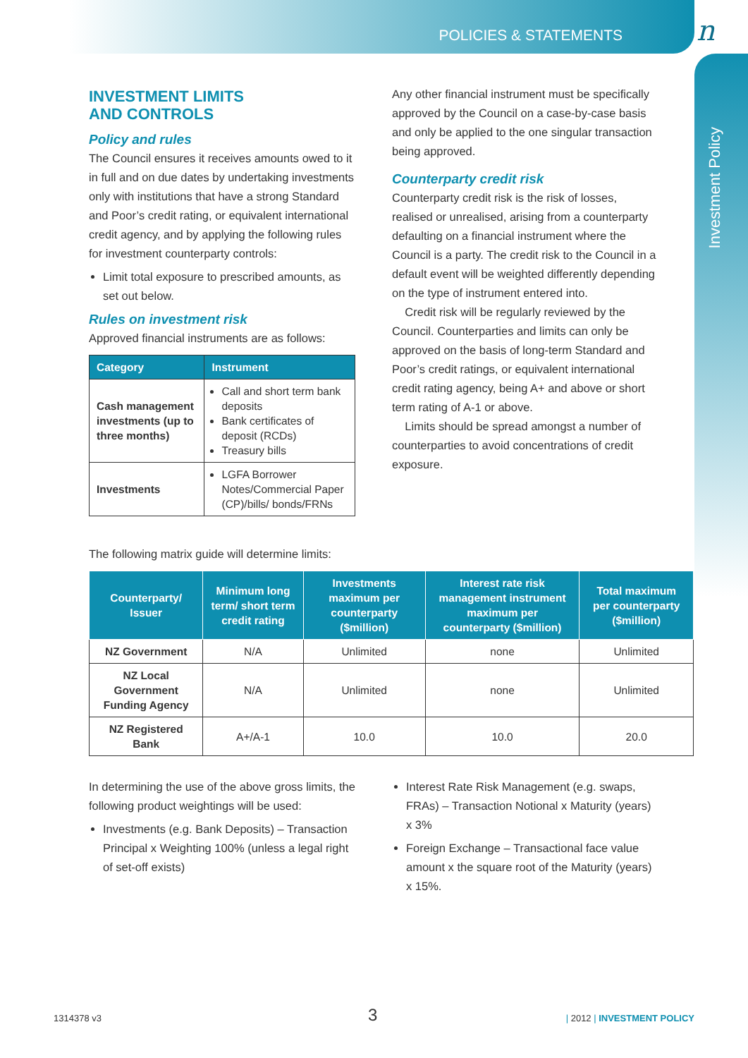POLICIES & STATEMENTS n
Investment Policy
INVESTMENT LIMITS
AND CONTROLS
Policy and rules
The Council ensures it receives amounts owed to it in full and on due dates by undertaking investments only with institutions that have a strong Standard and Poor’s credit rating, or equivalent international credit agency, and by applying the following rules for investment counterparty controls:
Limit total exposure to prescribed amounts, as set out below.
Rules on investment risk
Approved financial instruments are as follows:
| Category | Instrument |
| --- | --- |
| Cash management investments (up to three months) | Call and short term bank deposits Bank certificates of deposit (RCDs) Treasury bills |
| Investments | LGFA Borrower Notes/Commercial Paper (CP)/bills/ bonds/FRNs |
Any other financial instrument must be specifically approved by the Council on a case-by-case basis and only be applied to the one singular transaction being approved.
Counterparty credit risk
Counterparty credit risk is the risk of losses, realised or unrealised, arising from a counterparty defaulting on a financial instrument where the Council is a party. The credit risk to the Council in a default event will be weighted differently depending on the type of instrument entered into.
Credit risk will be regularly reviewed by the Council. Counterparties and limits can only be approved on the basis of long-term Standard and Poor’s credit ratings, or equivalent international credit rating agency, being A+ and above or short term rating of A-1 or above.
Limits should be spread amongst a number of counterparties to avoid concentrations of credit exposure.
The following matrix guide will determine limits:
| Counterparty/ Issuer | Minimum long term/ short term credit rating | Investments maximum per counterparty ($million) | Interest rate risk management instrument maximum per counterparty ($million) | Total maximum per counterparty ($million) |
| --- | --- | --- | --- | --- |
| NZ Government | N/A | Unlimited | none | Unlimited |
| NZ Local Government Funding Agency | N/A | Unlimited | none | Unlimited |
| NZ Registered Bank | A+/A-1 | 10.0 | 10.0 | 20.0 |
In determining the use of the above gross limits, the following product weightings will be used:
Investments (e.g. Bank Deposits) – Transaction Principal x Weighting 100% (unless a legal right of set-off exists)
Interest Rate Risk Management (e.g. swaps, FRAs) – Transaction Notional x Maturity (years) x 3%
Foreign Exchange – Transactional face value amount x the square root of the Maturity (years) x 15%.
1314378 v3 3 | 2012 | INVESTMENT POLICY